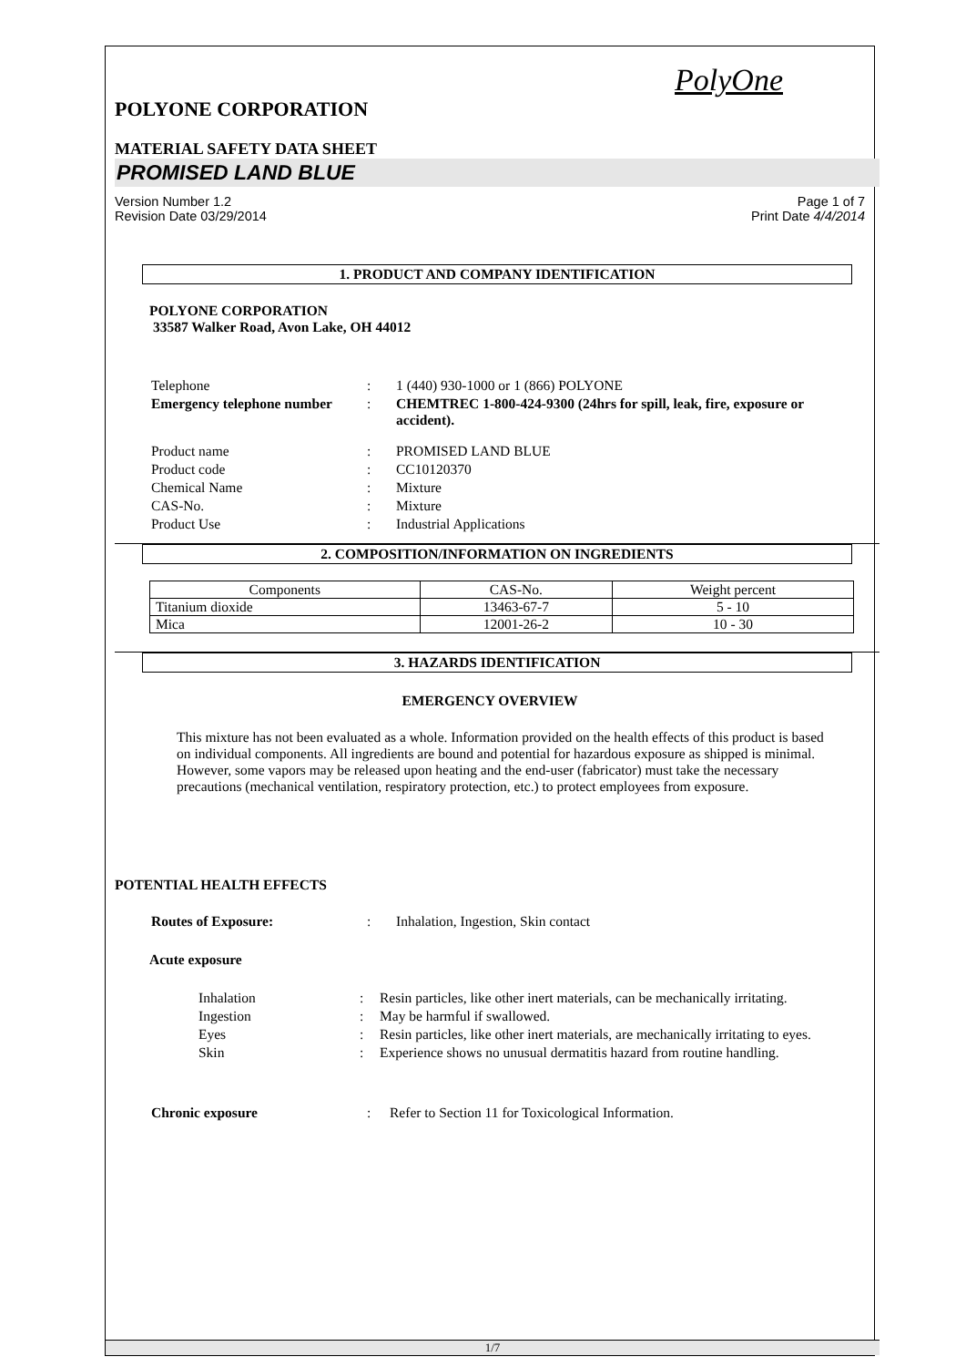PolyOne
POLYONE CORPORATION
MATERIAL SAFETY DATA SHEET
PROMISED LAND BLUE
Version Number 1.2
Revision Date 03/29/2014
Page 1 of 7
Print Date 4/4/2014
1. PRODUCT AND COMPANY IDENTIFICATION
POLYONE CORPORATION
33587 Walker Road, Avon Lake, OH 44012
| Telephone | : | 1 (440) 930-1000 or 1 (866) POLYONE |
| Emergency telephone number | : | CHEMTREC 1-800-424-9300 (24hrs for spill, leak, fire, exposure or accident). |
| Product name | : | PROMISED LAND BLUE |
| Product code | : | CC10120370 |
| Chemical Name | : | Mixture |
| CAS-No. | : | Mixture |
| Product Use | : | Industrial Applications |
2. COMPOSITION/INFORMATION ON INGREDIENTS
| Components | CAS-No. | Weight percent |
| Titanium dioxide | 13463-67-7 | 5 - 10 |
| Mica | 12001-26-2 | 10 - 30 |
3. HAZARDS IDENTIFICATION
EMERGENCY OVERVIEW
This mixture has not been evaluated as a whole. Information provided on the health effects of this product is based on individual components. All ingredients are bound and potential for hazardous exposure as shipped is minimal. However, some vapors may be released upon heating and the end-user (fabricator) must take the necessary precautions (mechanical ventilation, respiratory protection, etc.) to protect employees from exposure.
POTENTIAL HEALTH EFFECTS
| Routes of Exposure: | : | Inhalation, Ingestion, Skin contact |
Acute exposure
| Inhalation | : | Resin particles, like other inert materials, can be mechanically irritating. |
| Ingestion | : | May be harmful if swallowed. |
| Eyes | : | Resin particles, like other inert materials, are mechanically irritating to eyes. |
| Skin | : | Experience shows no unusual dermatitis hazard from routine handling. |
| Chronic exposure | : | Refer to Section 11 for Toxicological Information. |
1/7